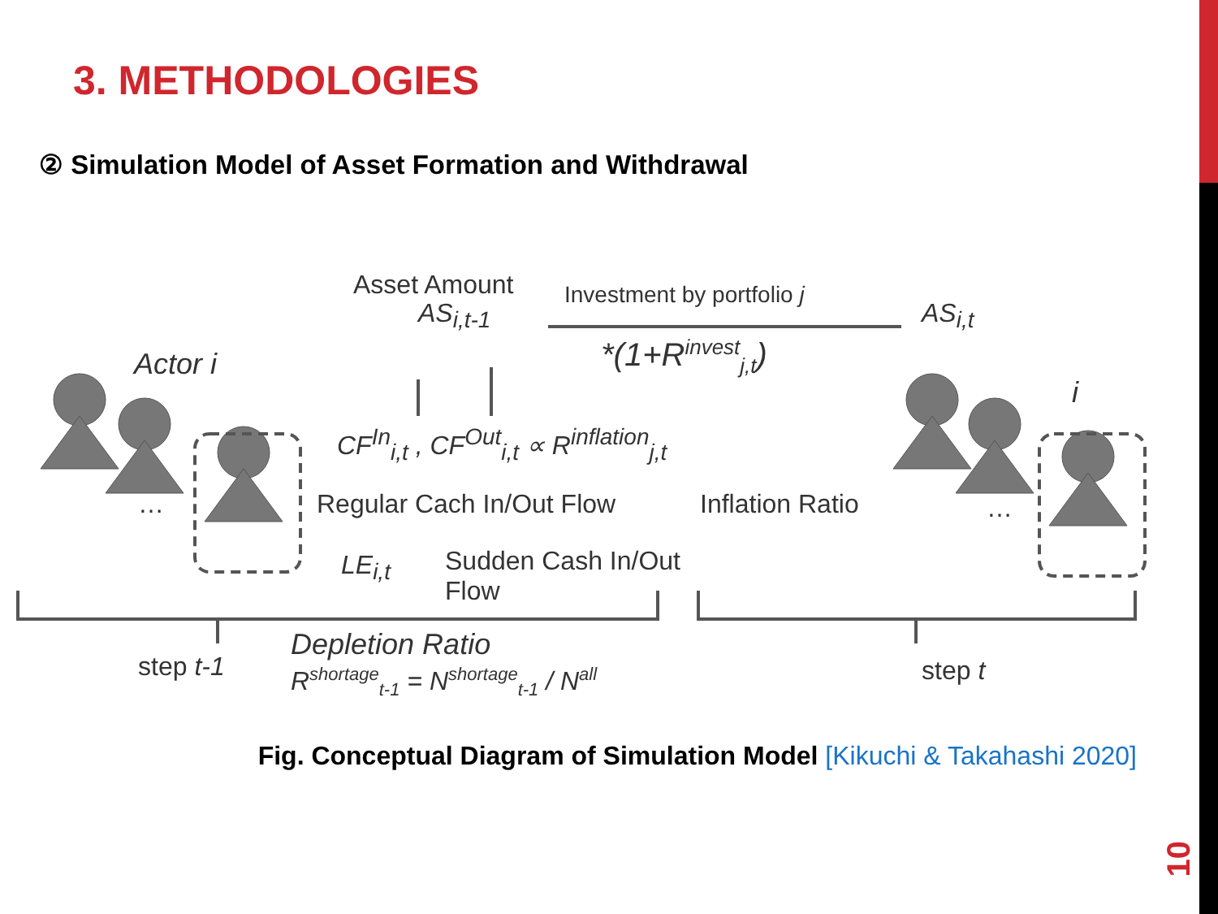3. METHODOLOGIES
② Simulation Model of Asset Formation and Withdrawal
Asset Amount
AS<sub>i,t-1</sub>
Investment by portfolio j
*(1+R<sup>invest</sup><sub>j,t</sub>)
AS<sub>i,t</sub>
Actor i
i
CF<sup>In</sup><sub>i,t</sub> , CF<sup>Out</sup><sub>i,t</sub> ∝ R<sup>inflation</sup><sub>j,t</sub>
Regular Cach In/Out Flow Inflation Ratio
… …
LE<sub>i,t</sub>
Sudden Cash In/Out
Flow
step t-1 step t
Depletion Ratio
R<sup>shortage</sup><sub>t-1</sub> = N<sup>shortage</sup><sub>t-1</sub> / N<sup>all</sup>
Fig. Conceptual Diagram of Simulation Model [Kikuchi & Takahashi 2020]
10